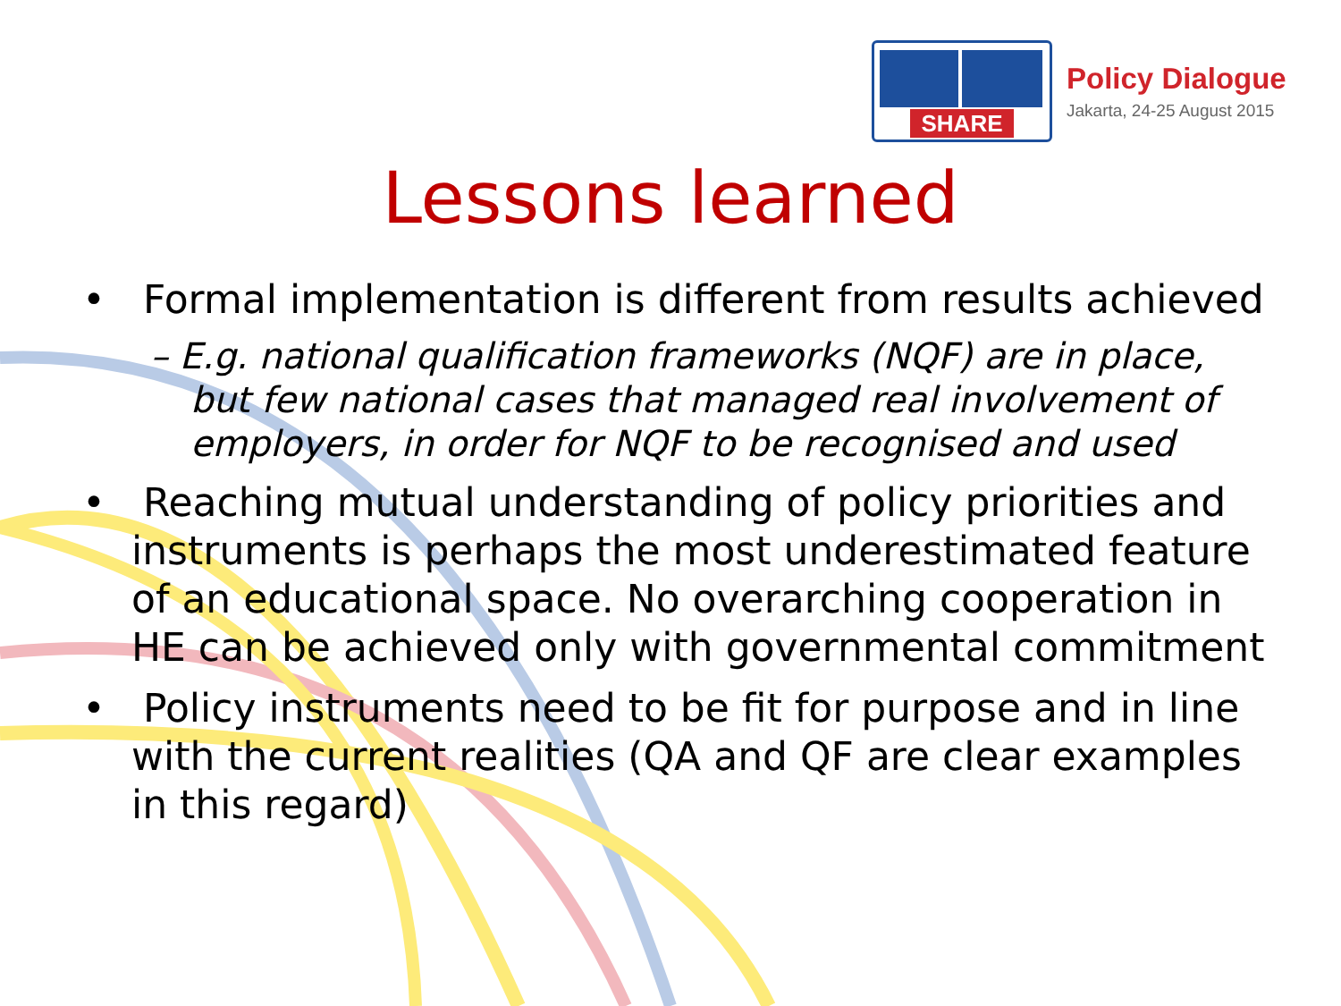SHARE
Policy Dialogue
Jakarta, 24-25 August 2015
Lessons learned
• Formal implementation is different from results achieved
– E.g. national qualification frameworks (NQF) are in place, but few national cases that managed real involvement of employers, in order for NQF to be recognised and used
• Reaching mutual understanding of policy priorities and instruments is perhaps the most underestimated feature of an educational space. No overarching cooperation in HE can be achieved only with governmental commitment
• Policy instruments need to be fit for purpose and in line with the current realities (QA and QF are clear examples in this regard)